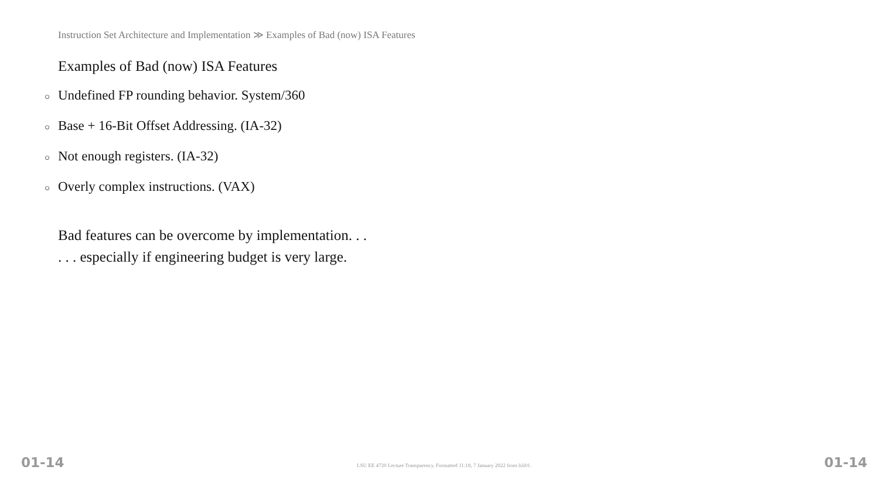Instruction Set Architecture and Implementation ≫ Examples of Bad (now) ISA Features
Examples of Bad (now) ISA Features
○ Undefined FP rounding behavior. System/360
○ Base + 16-Bit Offset Addressing. (IA-32)
○ Not enough registers. (IA-32)
○ Overly complex instructions. (VAX)
Bad features can be overcome by implementation. . .
. . . especially if engineering budget is very large.
01-14 LSU EE 4720 Lecture Transparency. Formatted 11:18, 7 January 2022 from lsli01. 01-14